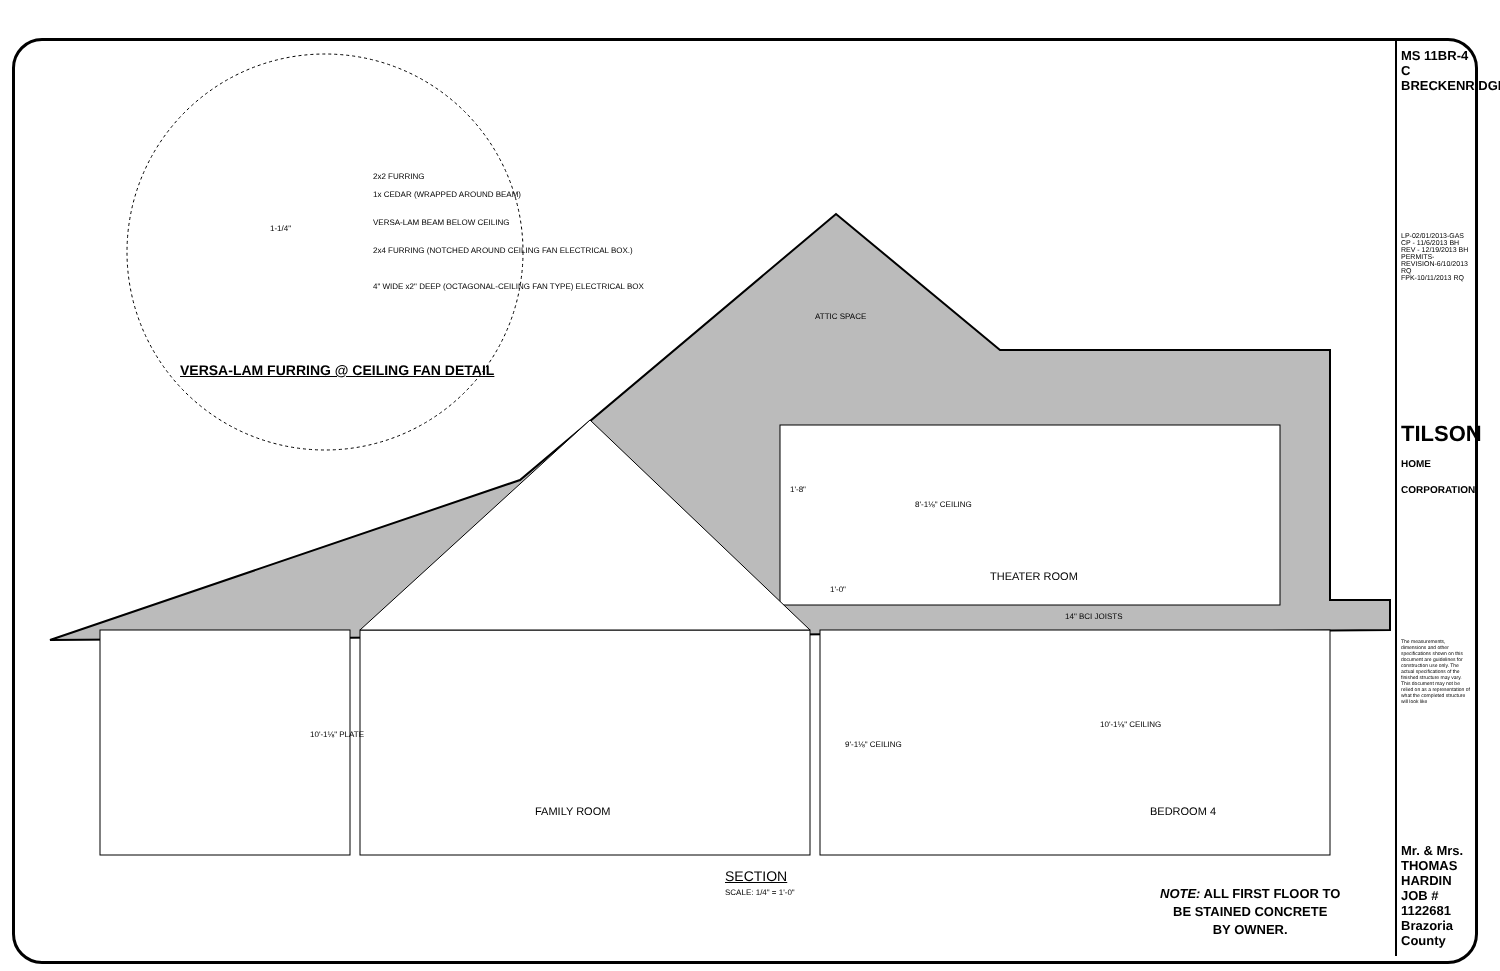2x2 FURRING
1x CEDAR (WRAPPED AROUND BEAM)
VERSA-LAM BEAM BELOW CEILING
2x4 FURRING (NOTCHED AROUND CEILING FAN ELECTRICAL BOX.)
4" WIDE x2" DEEP (OCTAGONAL-CEILING FAN TYPE) ELECTRICAL BOX
1-1/4"
VERSA-LAM FURRING @ CEILING FAN DETAIL
ATTIC SPACE
1'-8"
8'-1⅛" CEILING
THEATER ROOM
1'-0"
14" BCI JOISTS
10'-1⅛" PLATE
FAMILY ROOM
9'-1⅛" CEILING
10'-1⅛" CEILING
BEDROOM 4
SECTION
SCALE: 1/4" = 1'-0"
NOTE: ALL FIRST FLOOR TO
BE STAINED CONCRETE
BY OWNER.
MS 11BR-4 C
BRECKENRIDGE
LP-02/01/2013-GAS
CP - 11/6/2013 BH
REV - 12/19/2013 BH
PERMITS-
REVISION-6/10/2013 RQ
FPK-10/11/2013 RQ
TILSON
HOME CORPORATION
The measurements, dimensions and other specifications shown on this document are guidelines for construction use only. The actual specifications of the finished structure may vary. This document may not be relied on as a representation of what the completed structure will look like
Mr. & Mrs. THOMAS HARDIN
JOB # 1122681
Brazoria County